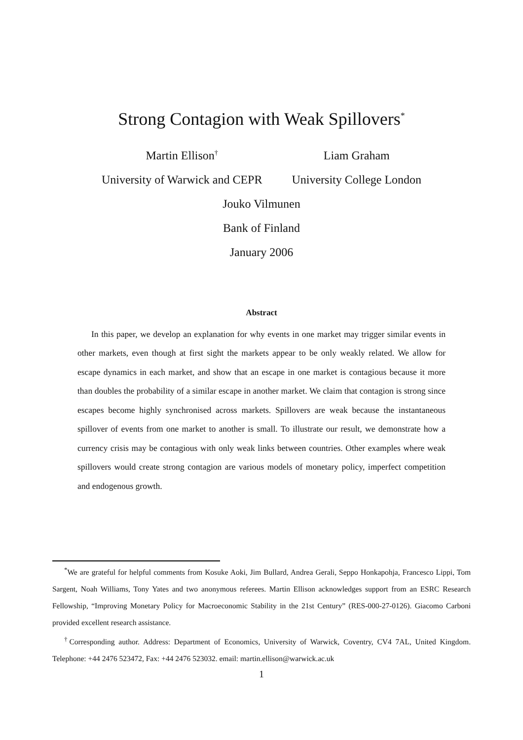Strong Contagion with Weak Spillovers<sup>*</sup>
Martin Ellison<sup>†</sup>
University of Warwick and CEPR
Liam Graham
University College London
Jouko Vilmunen
Bank of Finland
January 2006
Abstract
In this paper, we develop an explanation for why events in one market may trigger similar events in other markets, even though at first sight the markets appear to be only weakly related. We allow for escape dynamics in each market, and show that an escape in one market is contagious because it more than doubles the probability of a similar escape in another market. We claim that contagion is strong since escapes become highly synchronised across markets. Spillovers are weak because the instantaneous spillover of events from one market to another is small. To illustrate our result, we demonstrate how a currency crisis may be contagious with only weak links between countries. Other examples where weak spillovers would create strong contagion are various models of monetary policy, imperfect competition and endogenous growth.
<sup>*</sup> We are grateful for helpful comments from Kosuke Aoki, Jim Bullard, Andrea Gerali, Seppo Honkapohja, Francesco Lippi, Tom Sargent, Noah Williams, Tony Yates and two anonymous referees. Martin Ellison acknowledges support from an ESRC Research Fellowship, “Improving Monetary Policy for Macroeconomic Stability in the 21st Century” (RES-000-27-0126). Giacomo Carboni provided excellent research assistance.
<sup>†</sup> Corresponding author. Address: Department of Economics, University of Warwick, Coventry, CV4 7AL, United Kingdom. Telephone: +44 2476 523472, Fax: +44 2476 523032. email: martin.ellison@warwick.ac.uk
1